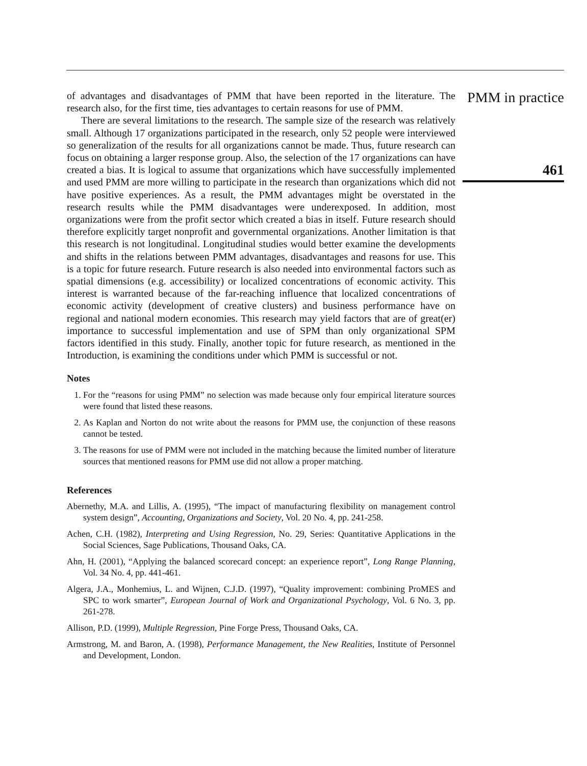of advantages and disadvantages of PMM that have been reported in the literature. The research also, for the first time, ties advantages to certain reasons for use of PMM.
There are several limitations to the research. The sample size of the research was relatively small. Although 17 organizations participated in the research, only 52 people were interviewed so generalization of the results for all organizations cannot be made. Thus, future research can focus on obtaining a larger response group. Also, the selection of the 17 organizations can have created a bias. It is logical to assume that organizations which have successfully implemented and used PMM are more willing to participate in the research than organizations which did not have positive experiences. As a result, the PMM advantages might be overstated in the research results while the PMM disadvantages were underexposed. In addition, most organizations were from the profit sector which created a bias in itself. Future research should therefore explicitly target nonprofit and governmental organizations. Another limitation is that this research is not longitudinal. Longitudinal studies would better examine the developments and shifts in the relations between PMM advantages, disadvantages and reasons for use. This is a topic for future research. Future research is also needed into environmental factors such as spatial dimensions (e.g. accessibility) or localized concentrations of economic activity. This interest is warranted because of the far-reaching influence that localized concentrations of economic activity (development of creative clusters) and business performance have on regional and national modern economies. This research may yield factors that are of great(er) importance to successful implementation and use of SPM than only organizational SPM factors identified in this study. Finally, another topic for future research, as mentioned in the Introduction, is examining the conditions under which PMM is successful or not.
Notes
1. For the “reasons for using PMM” no selection was made because only four empirical literature sources were found that listed these reasons.
2. As Kaplan and Norton do not write about the reasons for PMM use, the conjunction of these reasons cannot be tested.
3. The reasons for use of PMM were not included in the matching because the limited number of literature sources that mentioned reasons for PMM use did not allow a proper matching.
References
Abernethy, M.A. and Lillis, A. (1995), “The impact of manufacturing flexibility on management control system design”, Accounting, Organizations and Society, Vol. 20 No. 4, pp. 241-258.
Achen, C.H. (1982), Interpreting and Using Regression, No. 29, Series: Quantitative Applications in the Social Sciences, Sage Publications, Thousand Oaks, CA.
Ahn, H. (2001), “Applying the balanced scorecard concept: an experience report”, Long Range Planning, Vol. 34 No. 4, pp. 441-461.
Algera, J.A., Monhemius, L. and Wijnen, C.J.D. (1997), “Quality improvement: combining ProMES and SPC to work smarter”, European Journal of Work and Organizational Psychology, Vol. 6 No. 3, pp. 261-278.
Allison, P.D. (1999), Multiple Regression, Pine Forge Press, Thousand Oaks, CA.
Armstrong, M. and Baron, A. (1998), Performance Management, the New Realities, Institute of Personnel and Development, London.
PMM in practice
461